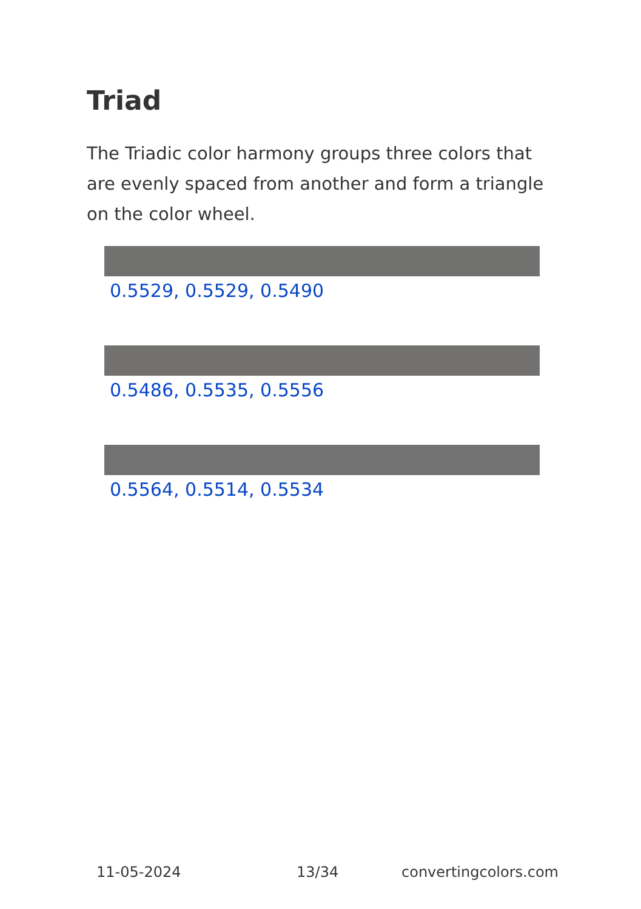Triad
The Triadic color harmony groups three colors that are evenly spaced from another and form a triangle on the color wheel.
0.5529, 0.5529, 0.5490
0.5486, 0.5535, 0.5556
0.5564, 0.5514, 0.5534
11-05-2024 13/34 convertingcolors.com